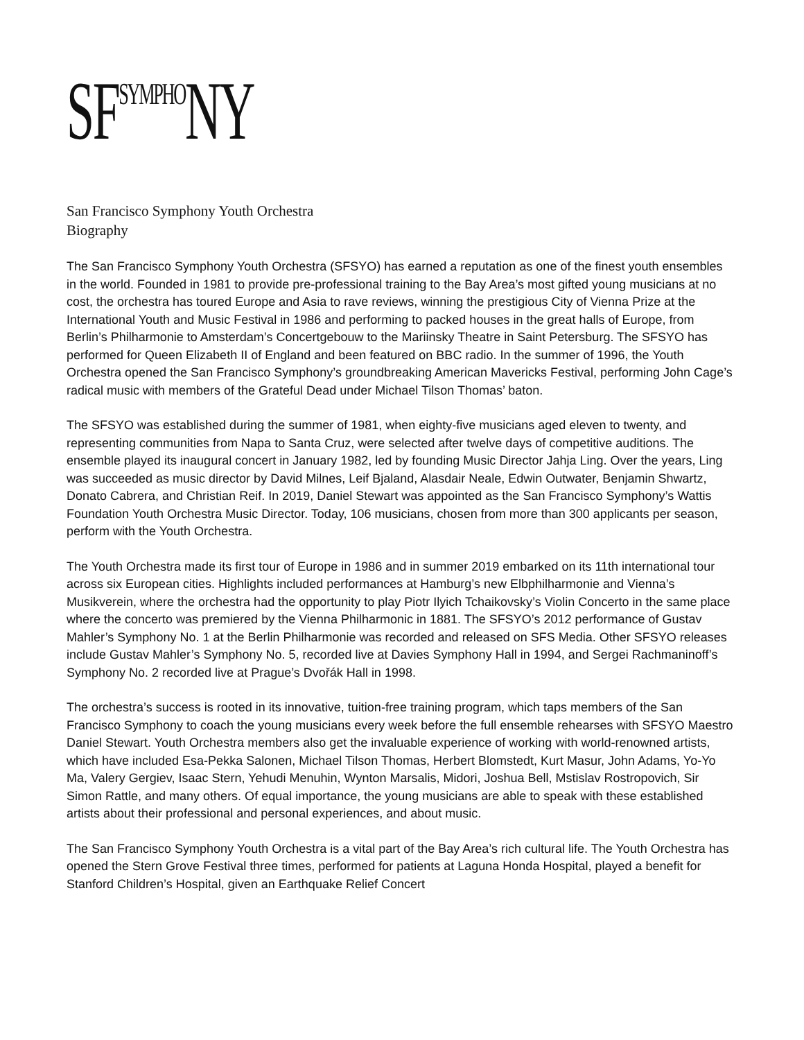SF<sup>SYMPHO</sup>NY
San Francisco Symphony Youth Orchestra
Biography
The San Francisco Symphony Youth Orchestra (SFSYO) has earned a reputation as one of the finest youth ensembles in the world. Founded in 1981 to provide pre-professional training to the Bay Area’s most gifted young musicians at no cost, the orchestra has toured Europe and Asia to rave reviews, winning the prestigious City of Vienna Prize at the International Youth and Music Festival in 1986 and performing to packed houses in the great halls of Europe, from Berlin’s Philharmonie to Amsterdam’s Concertgebouw to the Mariinsky Theatre in Saint Petersburg. The SFSYO has performed for Queen Elizabeth II of England and been featured on BBC radio. In the summer of 1996, the Youth Orchestra opened the San Francisco Symphony’s groundbreaking American Mavericks Festival, performing John Cage’s radical music with members of the Grateful Dead under Michael Tilson Thomas’ baton.
The SFSYO was established during the summer of 1981, when eighty-five musicians aged eleven to twenty, and representing communities from Napa to Santa Cruz, were selected after twelve days of competitive auditions. The ensemble played its inaugural concert in January 1982, led by founding Music Director Jahja Ling. Over the years, Ling was succeeded as music director by David Milnes, Leif Bjaland, Alasdair Neale, Edwin Outwater, Benjamin Shwartz, Donato Cabrera, and Christian Reif. In 2019, Daniel Stewart was appointed as the San Francisco Symphony’s Wattis Foundation Youth Orchestra Music Director. Today, 106 musicians, chosen from more than 300 applicants per season, perform with the Youth Orchestra.
The Youth Orchestra made its first tour of Europe in 1986 and in summer 2019 embarked on its 11th international tour across six European cities. Highlights included performances at Hamburg’s new Elbphilharmonie and Vienna’s Musikverein, where the orchestra had the opportunity to play Piotr Ilyich Tchaikovsky’s Violin Concerto in the same place where the concerto was premiered by the Vienna Philharmonic in 1881. The SFSYO’s 2012 performance of Gustav Mahler’s Symphony No. 1 at the Berlin Philharmonie was recorded and released on SFS Media. Other SFSYO releases include Gustav Mahler’s Symphony No. 5, recorded live at Davies Symphony Hall in 1994, and Sergei Rachmaninoff’s Symphony No. 2 recorded live at Prague’s Dvořák Hall in 1998.
The orchestra’s success is rooted in its innovative, tuition-free training program, which taps members of the San Francisco Symphony to coach the young musicians every week before the full ensemble rehearses with SFSYO Maestro Daniel Stewart. Youth Orchestra members also get the invaluable experience of working with world-renowned artists, which have included Esa-Pekka Salonen, Michael Tilson Thomas, Herbert Blomstedt, Kurt Masur, John Adams, Yo-Yo Ma, Valery Gergiev, Isaac Stern, Yehudi Menuhin, Wynton Marsalis, Midori, Joshua Bell, Mstislav Rostropovich, Sir Simon Rattle, and many others. Of equal importance, the young musicians are able to speak with these established artists about their professional and personal experiences, and about music.
The San Francisco Symphony Youth Orchestra is a vital part of the Bay Area’s rich cultural life. The Youth Orchestra has opened the Stern Grove Festival three times, performed for patients at Laguna Honda Hospital, played a benefit for Stanford Children’s Hospital, given an Earthquake Relief Concert